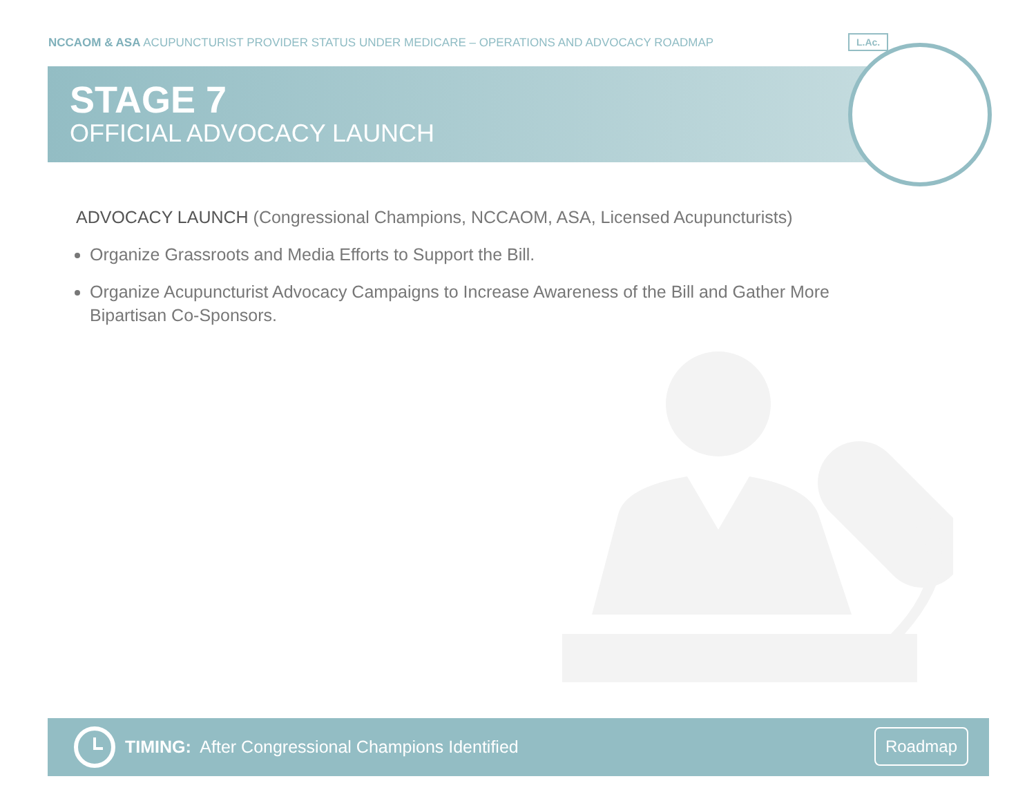NCCAOM & ASA ACUPUNCTURIST PROVIDER STATUS UNDER MEDICARE – OPERATIONS AND ADVOCACY ROADMAP
STAGE 7
OFFICIAL ADVOCACY LAUNCH
L.Ac.
ADVOCACY LAUNCH (Congressional Champions, NCCAOM, ASA, Licensed Acupuncturists)
Organize Grassroots and Media Efforts to Support the Bill.
Organize Acupuncturist Advocacy Campaigns to Increase Awareness of the Bill and Gather More Bipartisan Co-Sponsors.
TIMING: After Congressional Champions Identified
Roadmap